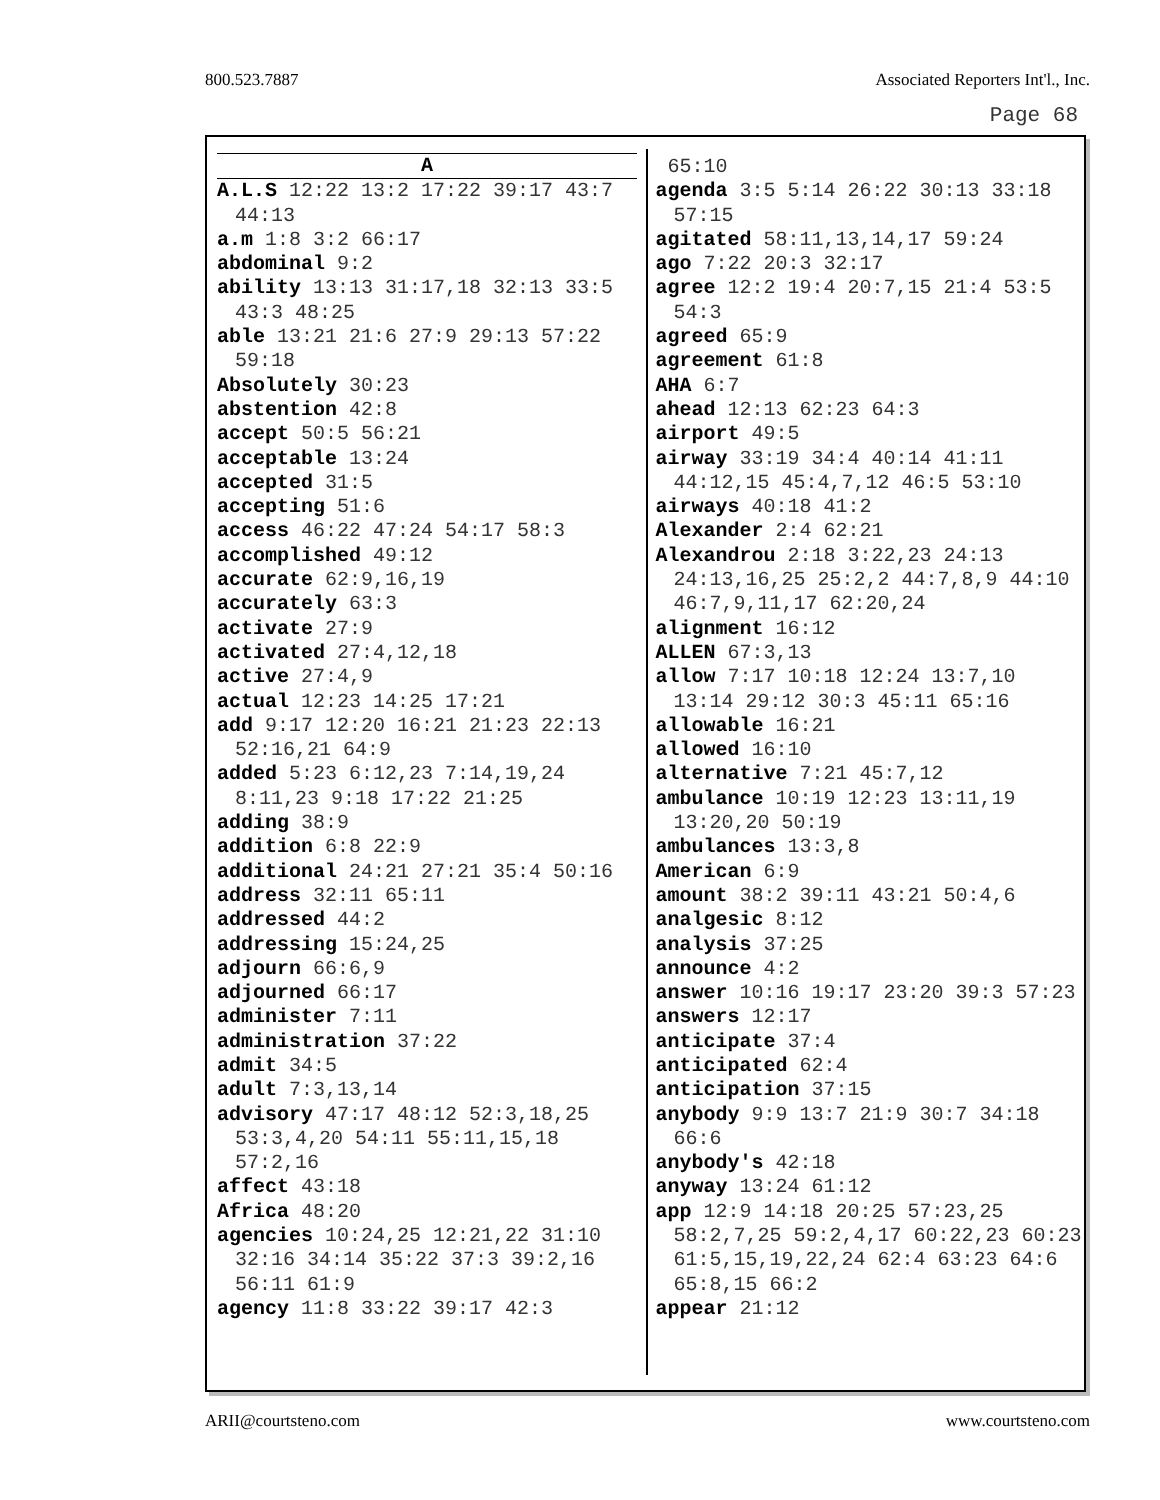800.523.7887 Associated Reporters Int'l., Inc.
Page 68
A
A.L.S 12:22 13:2 17:22 39:17 43:7 44:13
a.m 1:8 3:2 66:17
abdominal 9:2
ability 13:13 31:17,18 32:13 33:5 43:3 48:25
able 13:21 21:6 27:9 29:13 57:22 59:18
Absolutely 30:23
abstention 42:8
accept 50:5 56:21
acceptable 13:24
accepted 31:5
accepting 51:6
access 46:22 47:24 54:17 58:3
accomplished 49:12
accurate 62:9,16,19
accurately 63:3
activate 27:9
activated 27:4,12,18
active 27:4,9
actual 12:23 14:25 17:21
add 9:17 12:20 16:21 21:23 22:13 52:16,21 64:9
added 5:23 6:12,23 7:14,19,24 8:11,23 9:18 17:22 21:25
adding 38:9
addition 6:8 22:9
additional 24:21 27:21 35:4 50:16
address 32:11 65:11
addressed 44:2
addressing 15:24,25
adjourn 66:6,9
adjourned 66:17
administer 7:11
administration 37:22
admit 34:5
adult 7:3,13,14
advisory 47:17 48:12 52:3,18,25 53:3,4,20 54:11 55:11,15,18 57:2,16
affect 43:18
Africa 48:20
agencies 10:24,25 12:21,22 31:10 32:16 34:14 35:22 37:3 39:2,16 56:11 61:9
agency 11:8 33:22 39:17 42:3
65:10
agenda 3:5 5:14 26:22 30:13 33:18 57:15
agitated 58:11,13,14,17 59:24
ago 7:22 20:3 32:17
agree 12:2 19:4 20:7,15 21:4 53:5 54:3
agreed 65:9
agreement 61:8
AHA 6:7
ahead 12:13 62:23 64:3
airport 49:5
airway 33:19 34:4 40:14 41:11 44:12,15 45:4,7,12 46:5 53:10
airways 40:18 41:2
Alexander 2:4 62:21
Alexandrou 2:18 3:22,23 24:13 24:13,16,25 25:2,2 44:7,8,9 44:10 46:7,9,11,17 62:20,24
alignment 16:12
ALLEN 67:3,13
allow 7:17 10:18 12:24 13:7,10 13:14 29:12 30:3 45:11 65:16
allowable 16:21
allowed 16:10
alternative 7:21 45:7,12
ambulance 10:19 12:23 13:11,19 13:20,20 50:19
ambulances 13:3,8
American 6:9
amount 38:2 39:11 43:21 50:4,6
analgesic 8:12
analysis 37:25
announce 4:2
answer 10:16 19:17 23:20 39:3 57:23
answers 12:17
anticipate 37:4
anticipated 62:4
anticipation 37:15
anybody 9:9 13:7 21:9 30:7 34:18 66:6
anybody's 42:18
anyway 13:24 61:12
app 12:9 14:18 20:25 57:23,25 58:2,7,25 59:2,4,17 60:22,23 60:23 61:5,15,19,22,24 62:4 63:23 64:6 65:8,15 66:2
appear 21:12
ARII@courtsteno.com www.courtsteno.com